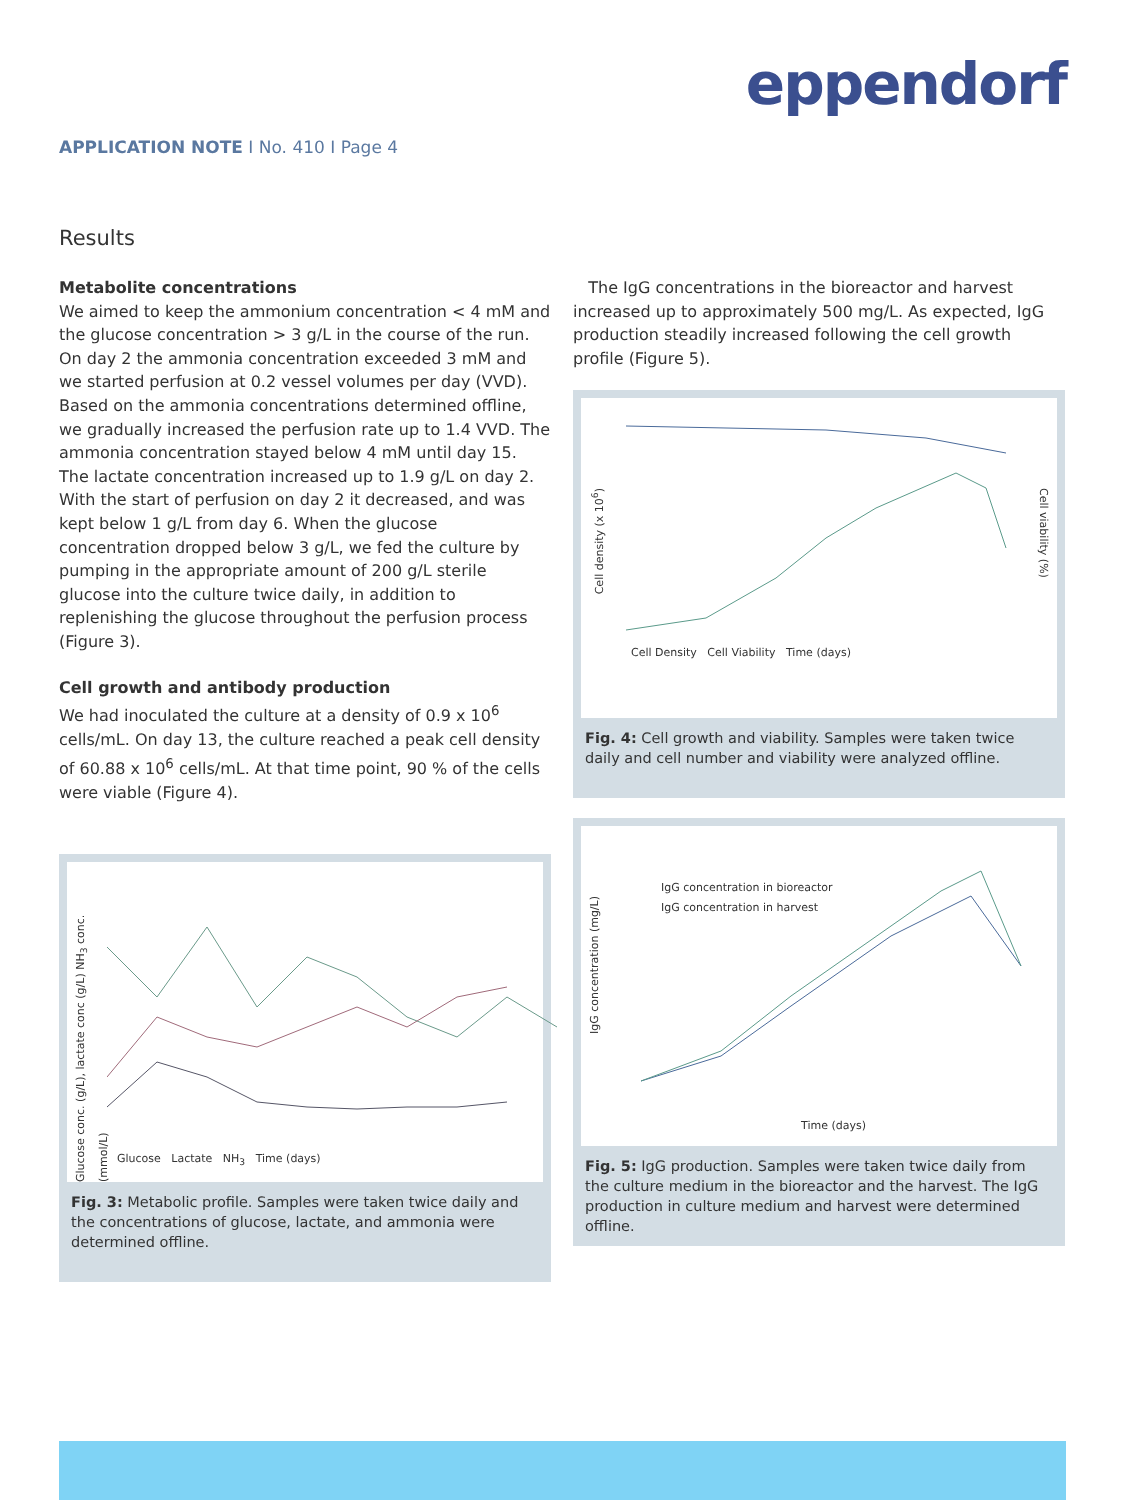eppendorf
APPLICATION NOTE I No. 410 I Page 4
Results
Metabolite concentrations
We aimed to keep the ammonium concentration < 4 mM and the glucose concentration > 3 g/L in the course of the run. On day 2 the ammonia concentration exceeded 3 mM and we started perfusion at 0.2 vessel volumes per day (VVD). Based on the ammonia concentrations determined offline, we gradually increased the perfusion rate up to 1.4 VVD. The ammonia concentration stayed below 4 mM until day 15. The lactate concentration increased up to 1.9 g/L on day 2. With the start of perfusion on day 2 it decreased, and was kept below 1 g/L from day 6. When the glucose concentration dropped below 3 g/L, we fed the culture by pumping in the appropriate amount of 200 g/L sterile glucose into the culture twice daily, in addition to replenishing the glucose throughout the perfusion process (Figure 3).
Cell growth and antibody production
We had inoculated the culture at a density of 0.9 x 10<sup>6</sup> cells/mL. On day 13, the culture reached a peak cell density of 60.88 x 10<sup>6</sup> cells/mL. At that time point, 90 % of the cells were viable (Figure 4).
Glucose Lactate NH<sub>3</sub> Time (days)
Glucose conc. (g/L), lactate conc (g/L) NH<sub>3</sub> conc. (mmol/L)
Fig. 3: Metabolic profile. Samples were taken twice daily and the concentrations of glucose, lactate, and ammonia were determined offline.
The IgG concentrations in the bioreactor and harvest increased up to approximately 500 mg/L. As expected, IgG production steadily increased following the cell growth profile (Figure 5).
Cell Density Cell Viability Time (days)
Cell density (x 10<sup>6</sup>)
Cell viability (%)
Fig. 4: Cell growth and viability. Samples were taken twice daily and cell number and viability were analyzed offline.
IgG concentration in bioreactor
IgG concentration in harvest
Time (days)
IgG concentration (mg/L)
Fig. 5: IgG production. Samples were taken twice daily from the culture medium in the bioreactor and the harvest. The IgG production in culture medium and harvest were determined offline.